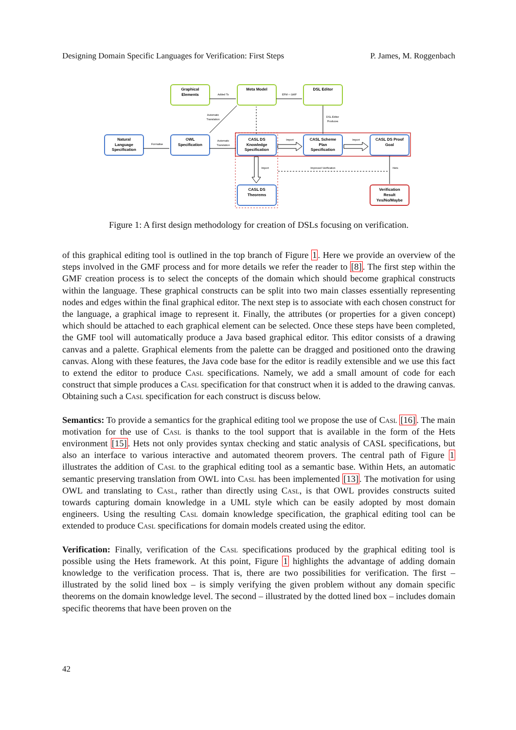Designing Domain Specific Languages for Verification: First Steps P. James, M. Roggenbach
Graphical
Elements
Meta Model
DSL Editor
Natural
Language
Specification
OWL
Specification
CASL DS
Knowledge
Specification
CASL Scheme
Plan
Specification
CASL DS Proof
Goal
CASL DS
Theorems
Verification
Result
Yes/No/Maybe
Added To
EFM + GMF
Automatic
Translation
Formalise
Automatic
Translation
DSL Editor
Produces
Import
Import
Import
Improved Verification
Hets
Figure 1: A first design methodology for creation of DSLs focusing on verification.
of this graphical editing tool is outlined in the top branch of Figure 1. Here we provide an overview of the steps involved in the GMF process and for more details we refer the reader to [8]. The first step within the GMF creation process is to select the concepts of the domain which should become graphical constructs within the language. These graphical constructs can be split into two main classes essentially representing nodes and edges within the final graphical editor. The next step is to associate with each chosen construct for the language, a graphical image to represent it. Finally, the attributes (or properties for a given concept) which should be attached to each graphical element can be selected. Once these steps have been completed, the GMF tool will automatically produce a Java based graphical editor. This editor consists of a drawing canvas and a palette. Graphical elements from the palette can be dragged and positioned onto the drawing canvas. Along with these features, the Java code base for the editor is readily extensible and we use this fact to extend the editor to produce Casl specifications. Namely, we add a small amount of code for each construct that simple produces a Casl specification for that construct when it is added to the drawing canvas. Obtaining such a Casl specification for each construct is discuss below.
Semantics: To provide a semantics for the graphical editing tool we propose the use of Casl [16]. The main motivation for the use of Casl is thanks to the tool support that is available in the form of the Hets environment [15]. Hets not only provides syntax checking and static analysis of CASL specifications, but also an interface to various interactive and automated theorem provers. The central path of Figure 1 illustrates the addition of Casl to the graphical editing tool as a semantic base. Within Hets, an automatic semantic preserving translation from OWL into Casl has been implemented [13]. The motivation for using OWL and translating to Casl, rather than directly using Casl, is that OWL provides constructs suited towards capturing domain knowledge in a UML style which can be easily adopted by most domain engineers. Using the resulting Casl domain knowledge specification, the graphical editing tool can be extended to produce Casl specifications for domain models created using the editor.
Verification: Finally, verification of the Casl specifications produced by the graphical editing tool is possible using the Hets framework. At this point, Figure 1 highlights the advantage of adding domain knowledge to the verification process. That is, there are two possibilities for verification. The first – illustrated by the solid lined box – is simply verifying the given problem without any domain specific theorems on the domain knowledge level. The second – illustrated by the dotted lined box – includes domain specific theorems that have been proven on the
42